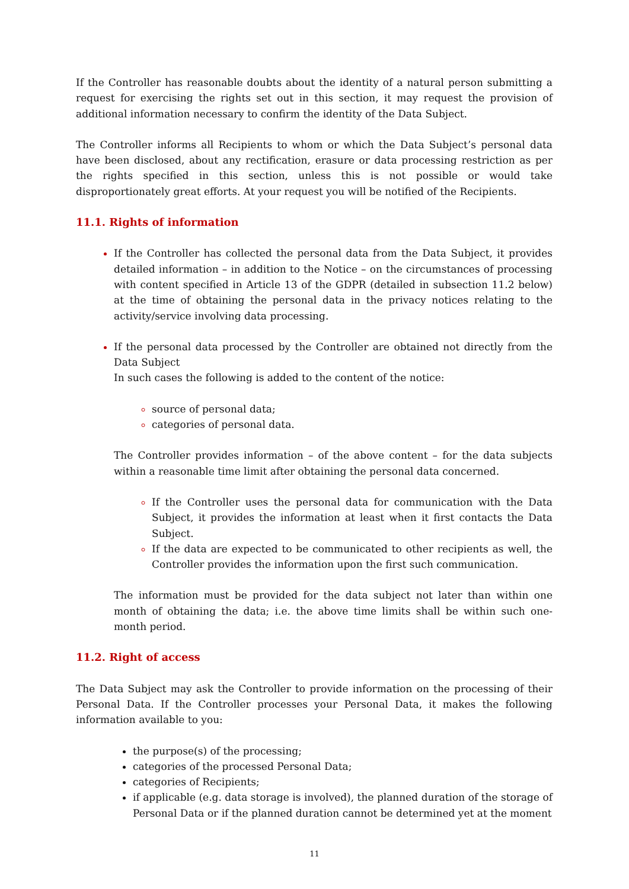If the Controller has reasonable doubts about the identity of a natural person submitting a request for exercising the rights set out in this section, it may request the provision of additional information necessary to confirm the identity of the Data Subject.
The Controller informs all Recipients to whom or which the Data Subject’s personal data have been disclosed, about any rectification, erasure or data processing restriction as per the rights specified in this section, unless this is not possible or would take disproportionately great efforts. At your request you will be notified of the Recipients.
11.1. Rights of information
If the Controller has collected the personal data from the Data Subject, it provides detailed information – in addition to the Notice – on the circumstances of processing with content specified in Article 13 of the GDPR (detailed in subsection 11.2 below) at the time of obtaining the personal data in the privacy notices relating to the activity/service involving data processing.
If the personal data processed by the Controller are obtained not directly from the Data Subject
In such cases the following is added to the content of the notice:
source of personal data;
categories of personal data.
The Controller provides information – of the above content – for the data subjects within a reasonable time limit after obtaining the personal data concerned.
If the Controller uses the personal data for communication with the Data Subject, it provides the information at least when it first contacts the Data Subject.
If the data are expected to be communicated to other recipients as well, the Controller provides the information upon the first such communication.
The information must be provided for the data subject not later than within one month of obtaining the data; i.e. the above time limits shall be within such one-month period.
11.2. Right of access
The Data Subject may ask the Controller to provide information on the processing of their Personal Data. If the Controller processes your Personal Data, it makes the following information available to you:
the purpose(s) of the processing;
categories of the processed Personal Data;
categories of Recipients;
if applicable (e.g. data storage is involved), the planned duration of the storage of Personal Data or if the planned duration cannot be determined yet at the moment
11